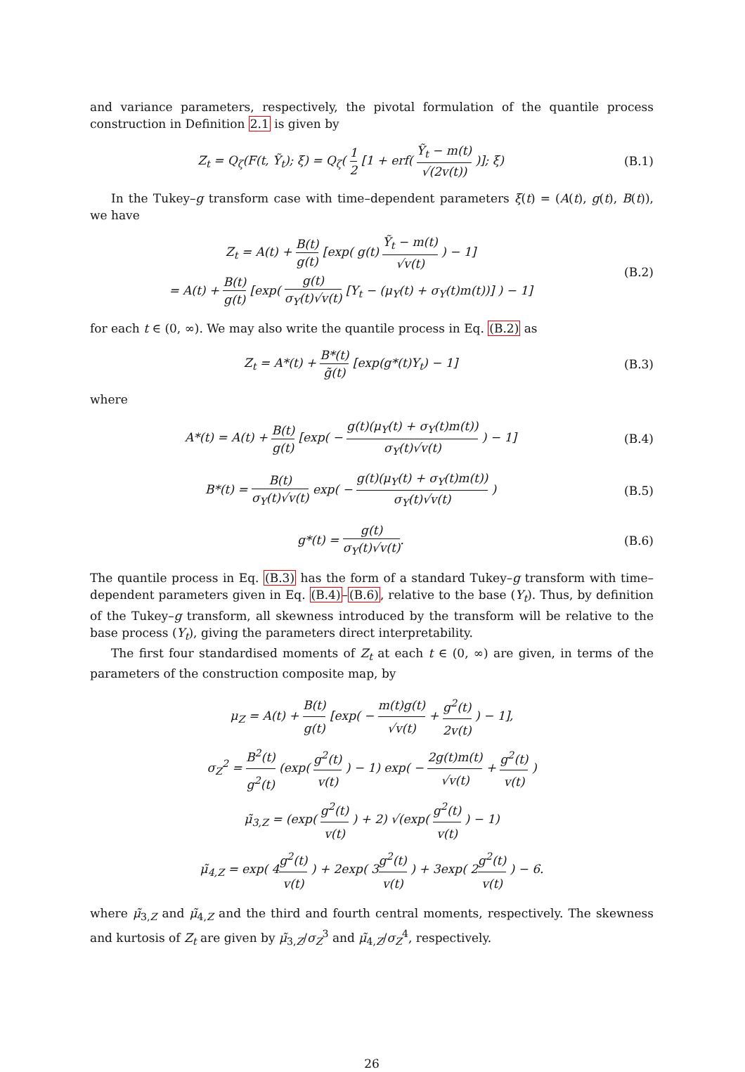and variance parameters, respectively, the pivotal formulation of the quantile process construction in Definition 2.1 is given by
Z<sub>t</sub> = Q<sub>ζ</sub>(F(t, Ỹ<sub>t</sub>); ξ) = Q<sub>ζ</sub>( 1 2 [1 + erf( Ỹ<sub>t</sub> − m(t) √(2v(t)) )]; ξ)
(B.1)
In the Tukey–g transform case with time–dependent parameters ξ(t) = (A(t), g(t), B(t)), we have
Z<sub>t</sub> = A(t) + B(t) g(t) [exp( g(t) Ỹ<sub>t</sub> − m(t) √v(t) ) − 1]
= A(t) + B(t) g(t) [exp( g(t) σ<sub>Y</sub>(t)√v(t) [Y<sub>t</sub> − (μ<sub>Y</sub>(t) + σ<sub>Y</sub>(t)m(t))] ) − 1]
(B.2)
for each t ∈ (0, ∞). We may also write the quantile process in Eq. (B.2) as
Z<sub>t</sub> = A*(t) + B*(t) g̃(t) [exp(g*(t)Y<sub>t</sub>) − 1]
(B.3)
where
A*(t) = A(t) + B(t) g(t) [exp( − g(t)(μ<sub>Y</sub>(t) + σ<sub>Y</sub>(t)m(t)) σ<sub>Y</sub>(t)√v(t) ) − 1]
(B.4)
B*(t) = B(t) σ<sub>Y</sub>(t)√v(t) exp( − g(t)(μ<sub>Y</sub>(t) + σ<sub>Y</sub>(t)m(t)) σ<sub>Y</sub>(t)√v(t) )
(B.5)
g*(t) = g(t) σ<sub>Y</sub>(t)√v(t). (B.6)
The quantile process in Eq. (B.3) has the form of a standard Tukey–g transform with time–dependent parameters given in Eq. (B.4)–(B.6), relative to the base (Y<sub>t</sub>). Thus, by definition of the Tukey–g transform, all skewness introduced by the transform will be relative to the base process (Y<sub>t</sub>), giving the parameters direct interpretability.
The first four standardised moments of Z<sub>t</sub> at each t ∈ (0, ∞) are given, in terms of the parameters of the construction composite map, by
μ<sub>Z</sub> = A(t) + B(t) g(t) [exp( − m(t)g(t) √v(t) + g<sup>2</sup>(t) 2v(t) ) − 1],
σ<sub>Z</sub><sup>2</sup> = B<sup>2</sup>(t) g<sup>2</sup>(t) (exp( g<sup>2</sup>(t) v(t) ) − 1) exp( − 2g(t)m(t) √v(t) + g<sup>2</sup>(t) v(t) )
μ̃<sub>3,Z</sub> = (exp( g<sup>2</sup>(t) v(t) ) + 2) √(exp( g<sup>2</sup>(t) v(t) ) − 1)
μ̃<sub>4,Z</sub> = exp( 4g<sup>2</sup>(t) v(t) ) + 2exp( 3g<sup>2</sup>(t) v(t) ) + 3exp( 2g<sup>2</sup>(t) v(t) ) − 6.
where μ̃<sub>3,Z</sub> and μ̃<sub>4,Z</sub> and the third and fourth central moments, respectively. The skewness and kurtosis of Z<sub>t</sub> are given by μ̃<sub>3,Z</sub>/σ<sub>Z</sub><sup>3</sup> and μ̃<sub>4,Z</sub>/σ<sub>Z</sub><sup>4</sup>, respectively.
26